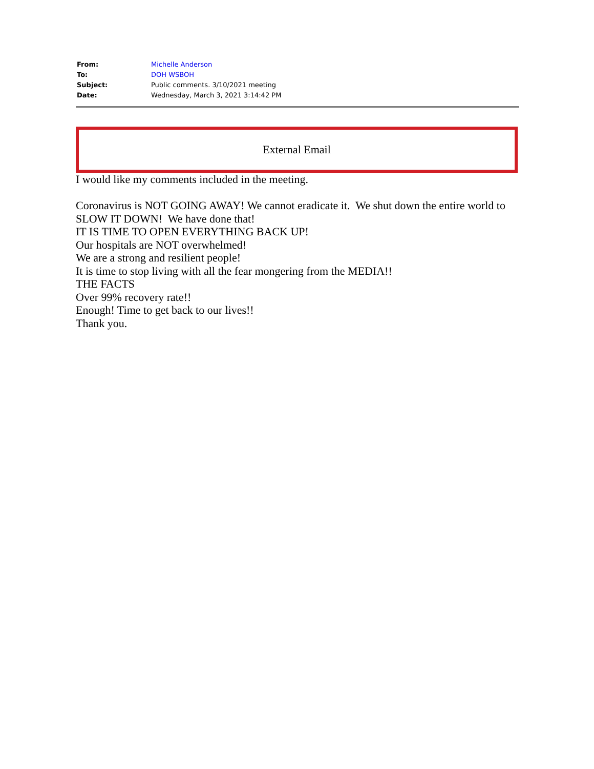| From: | Michelle Anderson |
| To: | DOH WSBOH |
| Subject: | Public comments. 3/10/2021 meeting |
| Date: | Wednesday, March 3, 2021 3:14:42 PM |
External Email
I would like my comments included in the meeting.
Coronavirus is NOT GOING AWAY! We cannot eradicate it. We shut down the entire world to SLOW IT DOWN! We have done that!
IT IS TIME TO OPEN EVERYTHING BACK UP!
Our hospitals are NOT overwhelmed!
We are a strong and resilient people!
It is time to stop living with all the fear mongering from the MEDIA!!
THE FACTS
Over 99% recovery rate!!
Enough! Time to get back to our lives!!
Thank you.